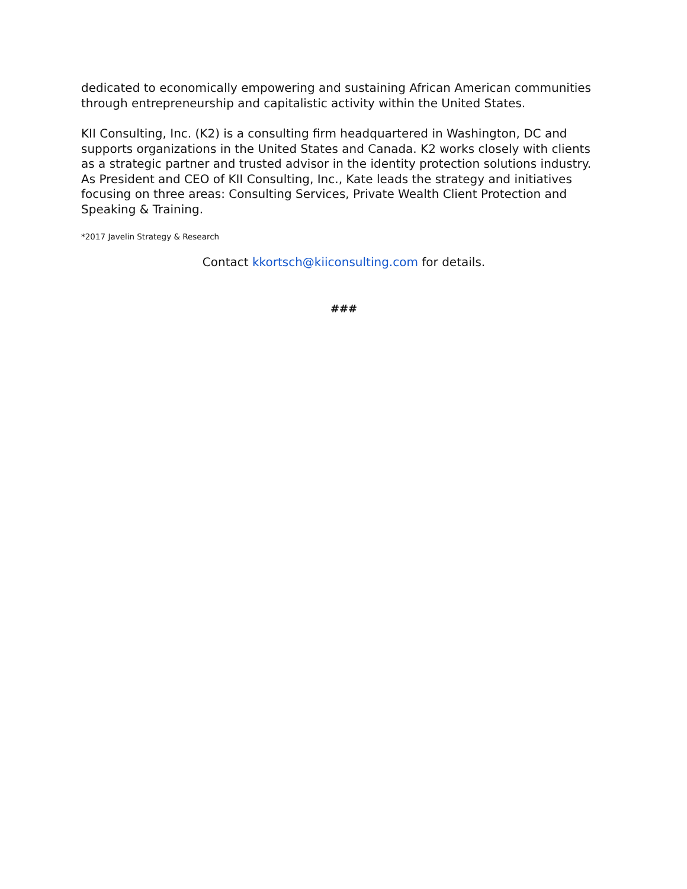dedicated to economically empowering and sustaining African American communities through entrepreneurship and capitalistic activity within the United States.
KII Consulting, Inc. (K2) is a consulting firm headquartered in Washington, DC and supports organizations in the United States and Canada. K2 works closely with clients as a strategic partner and trusted advisor in the identity protection solutions industry. As President and CEO of KII Consulting, Inc., Kate leads the strategy and initiatives focusing on three areas: Consulting Services, Private Wealth Client Protection and Speaking & Training.
*2017 Javelin Strategy & Research
Contact kkortsch@kiiconsulting.com for details.
###